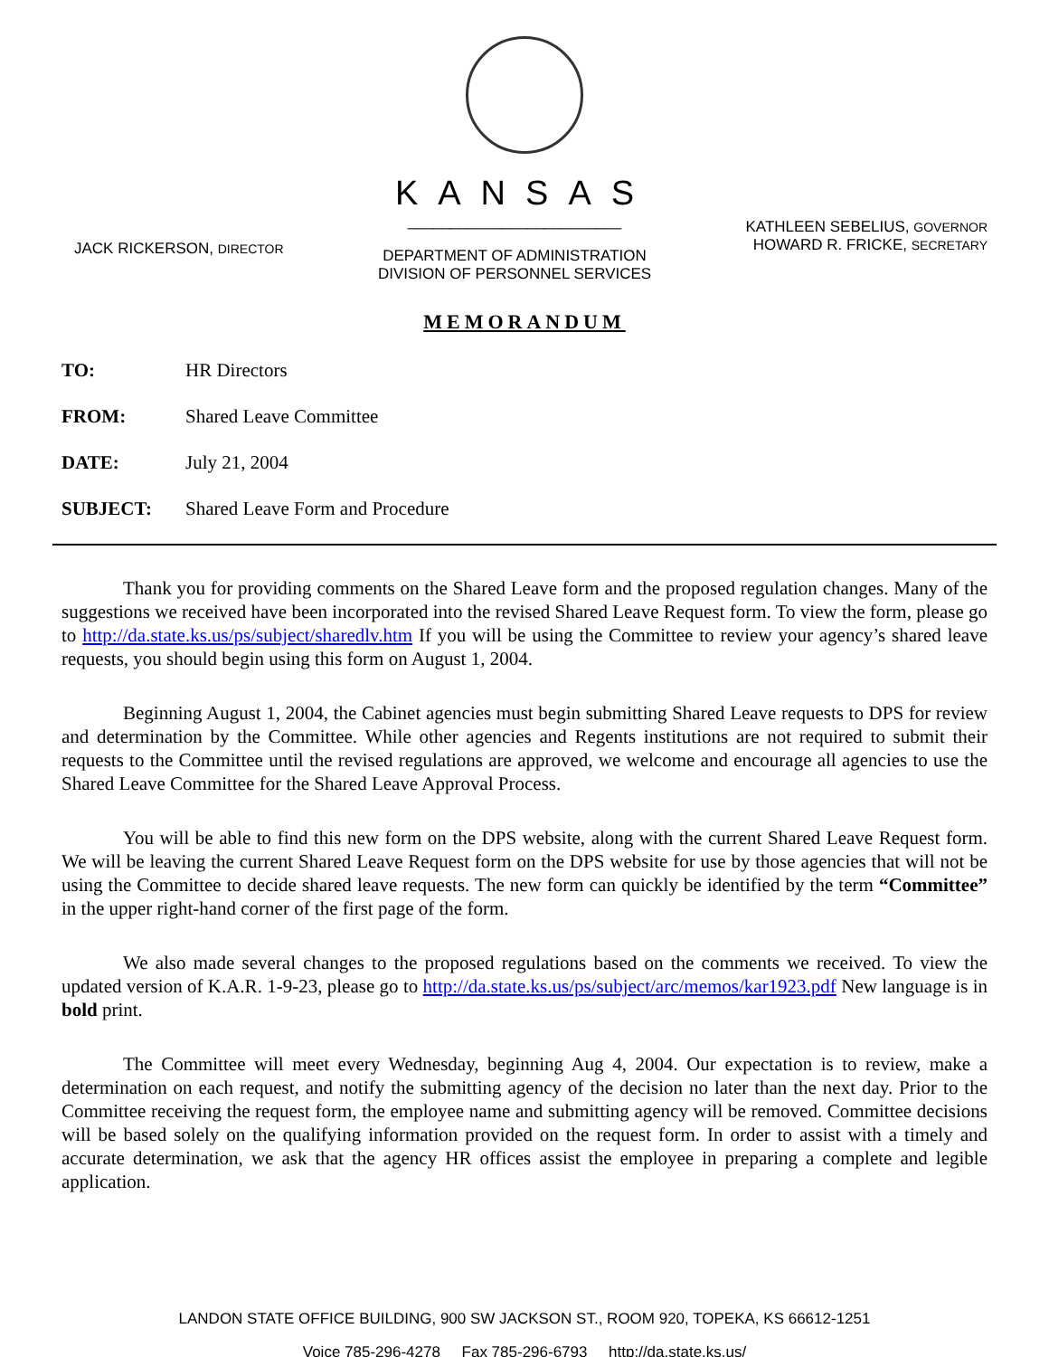KANSAS
JACK RICKERSON, DIRECTOR
_________________________
DEPARTMENT OF ADMINISTRATION
DIVISION OF PERSONNEL SERVICES
KATHLEEN SEBELIUS, GOVERNOR
HOWARD R. FRICKE, SECRETARY
MEMORANDUM
TO: HR Directors
FROM: Shared Leave Committee
DATE: July 21, 2004
SUBJECT: Shared Leave Form and Procedure
Thank you for providing comments on the Shared Leave form and the proposed regulation changes. Many of the suggestions we received have been incorporated into the revised Shared Leave Request form. To view the form, please go to http://da.state.ks.us/ps/subject/sharedlv.htm If you will be using the Committee to review your agency’s shared leave requests, you should begin using this form on August 1, 2004.
Beginning August 1, 2004, the Cabinet agencies must begin submitting Shared Leave requests to DPS for review and determination by the Committee. While other agencies and Regents institutions are not required to submit their requests to the Committee until the revised regulations are approved, we welcome and encourage all agencies to use the Shared Leave Committee for the Shared Leave Approval Process.
You will be able to find this new form on the DPS website, along with the current Shared Leave Request form. We will be leaving the current Shared Leave Request form on the DPS website for use by those agencies that will not be using the Committee to decide shared leave requests. The new form can quickly be identified by the term “Committee” in the upper right-hand corner of the first page of the form.
We also made several changes to the proposed regulations based on the comments we received. To view the updated version of K.A.R. 1-9-23, please go to http://da.state.ks.us/ps/subject/arc/memos/kar1923.pdf New language is in bold print.
The Committee will meet every Wednesday, beginning Aug 4, 2004. Our expectation is to review, make a determination on each request, and notify the submitting agency of the decision no later than the next day. Prior to the Committee receiving the request form, the employee name and submitting agency will be removed. Committee decisions will be based solely on the qualifying information provided on the request form. In order to assist with a timely and accurate determination, we ask that the agency HR offices assist the employee in preparing a complete and legible application.
LANDON STATE OFFICE BUILDING, 900 SW JACKSON ST., ROOM 920, TOPEKA, KS 66612-1251
Voice 785-296-4278 Fax 785-296-6793 http://da.state.ks.us/